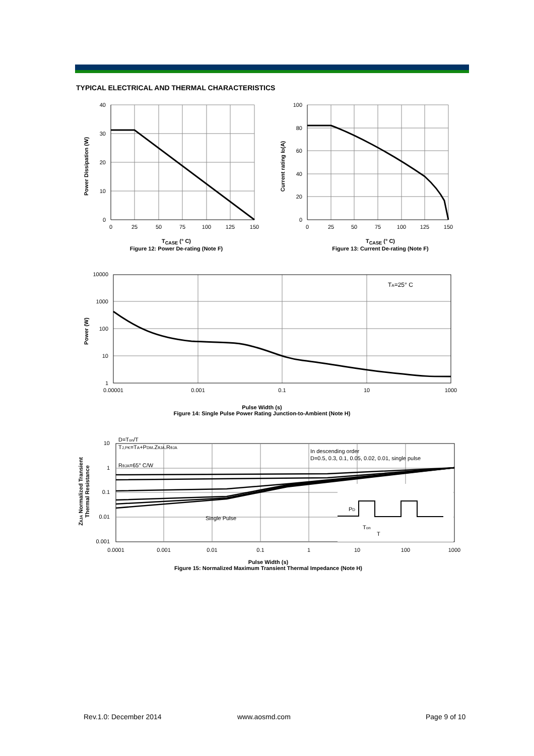TYPICAL ELECTRICAL AND THERMAL CHARACTERISTICS
40
30
20
10
0
0
25
50
75
100
125
150
Power Dissipation (W)
T<sub>CASE</sub> (° C)
Figure 12: Power De-rating (Note F)
100
80
60
40
20
0
0
25
50
75
100
125
150
Current rating ID(A)
T<sub>CASE</sub> (° C)
Figure 13: Current De-rating (Note F)
TA=25° C
10000
1000
100
10
1
0.00001
0.001
0.1
10
1000
Power (W)
Pulse Width (s)
Figure 14: Single Pulse Power Rating Junction-to-Ambient (Note H)
D=Ton/T
TJ,PK=TA+PDM.ZθJA.RθJA
RθJA=65° C/W
In descending order
D=0.5, 0.3, 0.1, 0.05, 0.02, 0.01, single pulse
Single Pulse
PD
Ton
T
10
1
0.1
0.01
0.001
0.0001
0.001
0.01
0.1
1
10
100
1000
ZθJA Normalized Transient
Thermal Resistance
Pulse Width (s)
Figure 15: Normalized Maximum Transient Thermal Impedance (Note H)
Rev.1.0: December 2014 www.aosmd.com Page 9 of 10